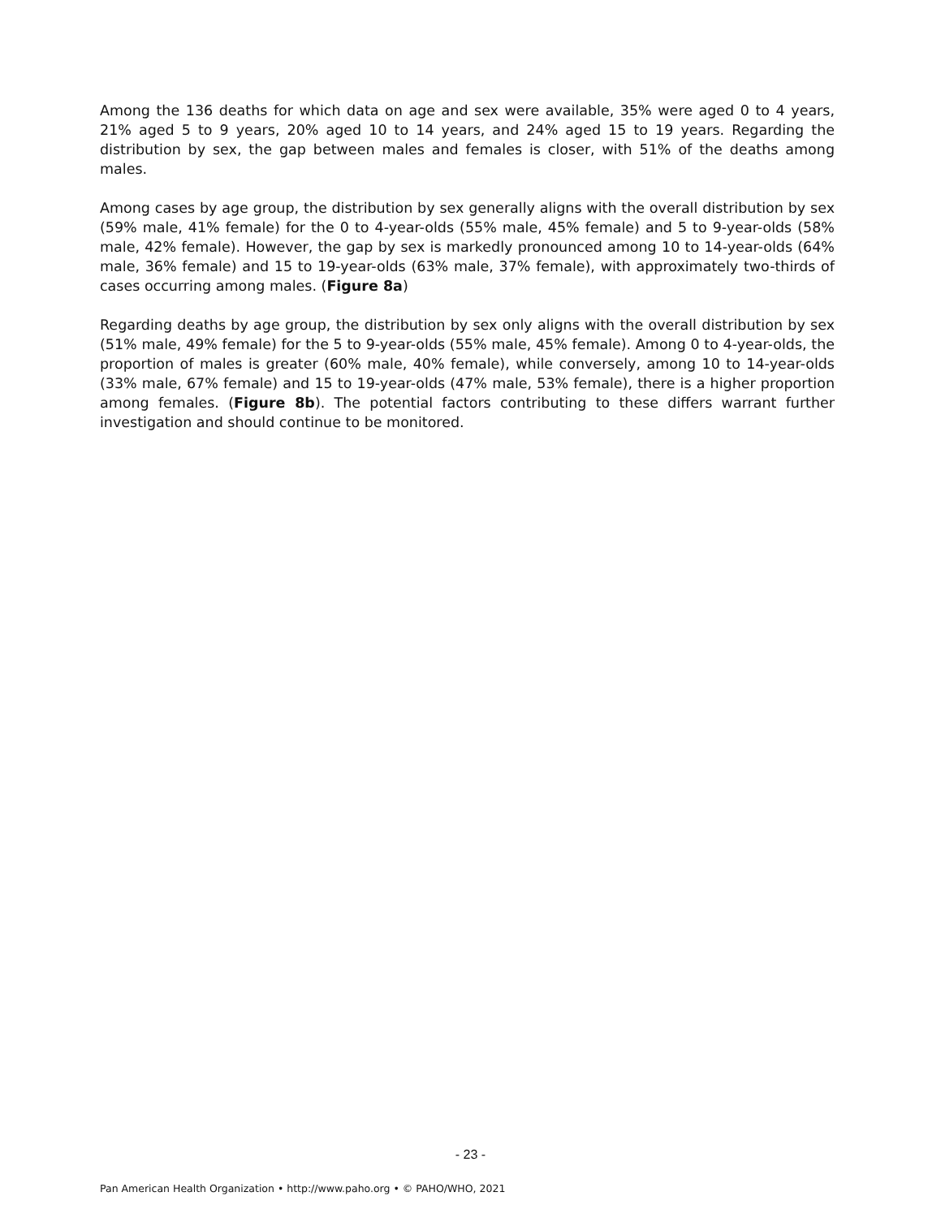Among the 136 deaths for which data on age and sex were available, 35% were aged 0 to 4 years, 21% aged 5 to 9 years, 20% aged 10 to 14 years, and 24% aged 15 to 19 years. Regarding the distribution by sex, the gap between males and females is closer, with 51% of the deaths among males.
Among cases by age group, the distribution by sex generally aligns with the overall distribution by sex (59% male, 41% female) for the 0 to 4-year-olds (55% male, 45% female) and 5 to 9-year-olds (58% male, 42% female). However, the gap by sex is markedly pronounced among 10 to 14-year-olds (64% male, 36% female) and 15 to 19-year-olds (63% male, 37% female), with approximately two-thirds of cases occurring among males. (Figure 8a)
Regarding deaths by age group, the distribution by sex only aligns with the overall distribution by sex (51% male, 49% female) for the 5 to 9-year-olds (55% male, 45% female). Among 0 to 4-year-olds, the proportion of males is greater (60% male, 40% female), while conversely, among 10 to 14-year-olds (33% male, 67% female) and 15 to 19-year-olds (47% male, 53% female), there is a higher proportion among females. (Figure 8b). The potential factors contributing to these differs warrant further investigation and should continue to be monitored.
- 23 -
Pan American Health Organization • http://www.paho.org • © PAHO/WHO, 2021